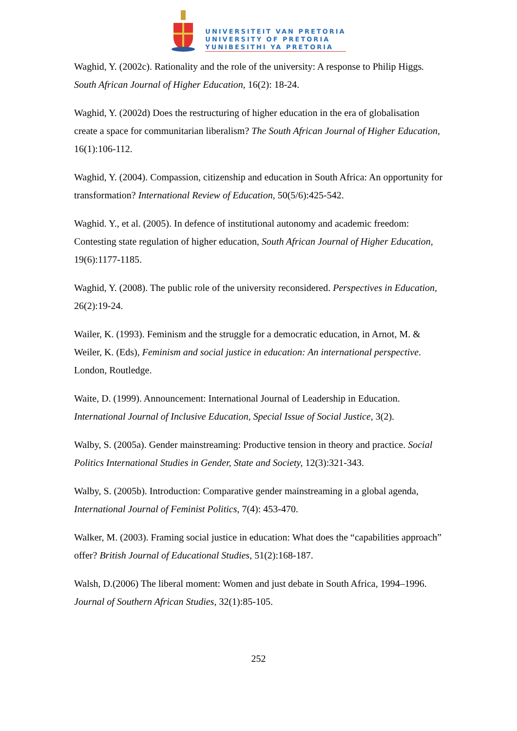UNIVERSITEIT VAN PRETORIA
UNIVERSITY OF PRETORIA
YUNIBESITHI YA PRETORIA
Waghid, Y. (2002c). Rationality and the role of the university: A response to Philip Higgs. South African Journal of Higher Education, 16(2): 18-24.
Waghid, Y. (2002d) Does the restructuring of higher education in the era of globalisation create a space for communitarian liberalism? The South African Journal of Higher Education, 16(1):106-112.
Waghid, Y. (2004). Compassion, citizenship and education in South Africa: An opportunity for transformation? International Review of Education, 50(5/6):425-542.
Waghid. Y., et al. (2005). In defence of institutional autonomy and academic freedom: Contesting state regulation of higher education, South African Journal of Higher Education, 19(6):1177-1185.
Waghid, Y. (2008). The public role of the university reconsidered. Perspectives in Education, 26(2):19-24.
Wailer, K. (1993). Feminism and the struggle for a democratic education, in Arnot, M. & Weiler, K. (Eds), Feminism and social justice in education: An international perspective. London, Routledge.
Waite, D. (1999). Announcement: International Journal of Leadership in Education. International Journal of Inclusive Education, Special Issue of Social Justice, 3(2).
Walby, S. (2005a). Gender mainstreaming: Productive tension in theory and practice. Social Politics International Studies in Gender, State and Society, 12(3):321-343.
Walby, S. (2005b). Introduction: Comparative gender mainstreaming in a global agenda, International Journal of Feminist Politics, 7(4): 453-470.
Walker, M. (2003). Framing social justice in education: What does the “capabilities approach” offer? British Journal of Educational Studies, 51(2):168-187.
Walsh, D.(2006) The liberal moment: Women and just debate in South Africa, 1994–1996. Journal of Southern African Studies, 32(1):85-105.
252